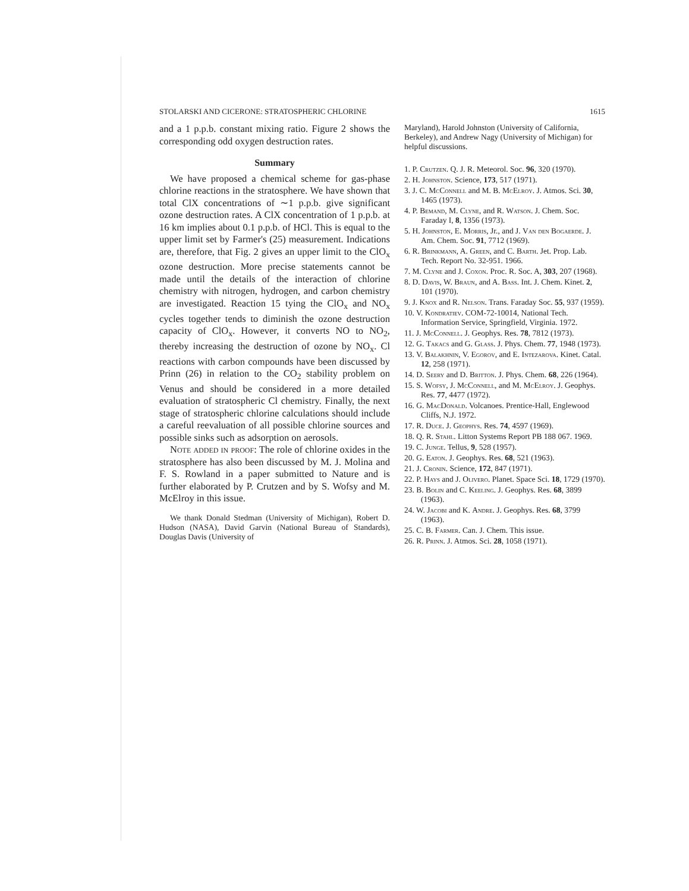STOLARSKI AND CICERONE: STRATOSPHERIC CHLORINE 1615
and a 1 p.p.b. constant mixing ratio. Figure 2 shows the corresponding odd oxygen destruction rates.
Summary
We have proposed a chemical scheme for gas-phase chlorine reactions in the stratosphere. We have shown that total ClX concentrations of ∼1 p.p.b. give significant ozone destruction rates. A ClX concentration of 1 p.p.b. at 16 km implies about 0.1 p.p.b. of HCl. This is equal to the upper limit set by Farmer's (25) measurement. Indications are, therefore, that Fig. 2 gives an upper limit to the ClO<sub>x</sub> ozone destruction. More precise statements cannot be made until the details of the interaction of chlorine chemistry with nitrogen, hydrogen, and carbon chemistry are investigated. Reaction 15 tying the ClO<sub>x</sub> and NO<sub>x</sub> cycles together tends to diminish the ozone destruction capacity of ClO<sub>x</sub>. However, it converts NO to NO<sub>2</sub>, thereby increasing the destruction of ozone by NO<sub>x</sub>. Cl reactions with carbon compounds have been discussed by Prinn (26) in relation to the CO<sub>2</sub> stability problem on Venus and should be considered in a more detailed evaluation of stratospheric Cl chemistry. Finally, the next stage of stratospheric chlorine calculations should include a careful reevaluation of all possible chlorine sources and possible sinks such as adsorption on aerosols.
Note added in proof: The role of chlorine oxides in the stratosphere has also been discussed by M. J. Molina and F. S. Rowland in a paper submitted to Nature and is further elaborated by P. Crutzen and by S. Wofsy and M. McElroy in this issue.
We thank Donald Stedman (University of Michigan), Robert D. Hudson (NASA), David Garvin (National Bureau of Standards), Douglas Davis (University of
Maryland), Harold Johnston (University of California, Berkeley), and Andrew Nagy (University of Michigan) for helpful discussions.
1. P. Crutzen. Q. J. R. Meteorol. Soc. 96, 320 (1970).
2. H. Johnston. Science, 173, 517 (1971).
3. J. C. McConnell and M. B. McElroy. J. Atmos. Sci. 30, 1465 (1973).
4. P. Bemand, M. Clyne, and R. Watson. J. Chem. Soc. Faraday I, 8, 1356 (1973).
5. H. Johnston, E. Morris, Jr., and J. Van den Bogaerde. J. Am. Chem. Soc. 91, 7712 (1969).
6. R. Brinkmann, A. Green, and C. Barth. Jet. Prop. Lab. Tech. Report No. 32-951. 1966.
7. M. Clyne and J. Coxon. Proc. R. Soc. A, 303, 207 (1968).
8. D. Davis, W. Braun, and A. Bass. Int. J. Chem. Kinet. 2, 101 (1970).
9. J. Knox and R. Nelson. Trans. Faraday Soc. 55, 937 (1959).
10. V. Kondratiev. COM-72-10014, National Tech. Information Service, Springfield, Virginia. 1972.
11. J. McConnell. J. Geophys. Res. 78, 7812 (1973).
12. G. Takacs and G. Glass. J. Phys. Chem. 77, 1948 (1973).
13. V. Balakhnin, V. Egorov, and E. Intezarova. Kinet. Catal. 12, 258 (1971).
14. D. Seery and D. Britton. J. Phys. Chem. 68, 226 (1964).
15. S. Wofsy, J. McConnell, and M. McElroy. J. Geophys. Res. 77, 4477 (1972).
16. G. MacDonald. Volcanoes. Prentice-Hall, Englewood Cliffs, N.J. 1972.
17. R. Duce. J. Geophys. Res. 74, 4597 (1969).
18. Q. R. Stahl. Litton Systems Report PB 188 067. 1969.
19. C. Junge. Tellus, 9, 528 (1957).
20. G. Eaton. J. Geophys. Res. 68, 521 (1963).
21. J. Cronin. Science, 172, 847 (1971).
22. P. Hays and J. Olivero. Planet. Space Sci. 18, 1729 (1970).
23. B. Bolin and C. Keeling. J. Geophys. Res. 68, 3899 (1963).
24. W. Jacobi and K. Andre. J. Geophys. Res. 68, 3799 (1963).
25. C. B. Farmer. Can. J. Chem. This issue.
26. R. Prinn. J. Atmos. Sci. 28, 1058 (1971).